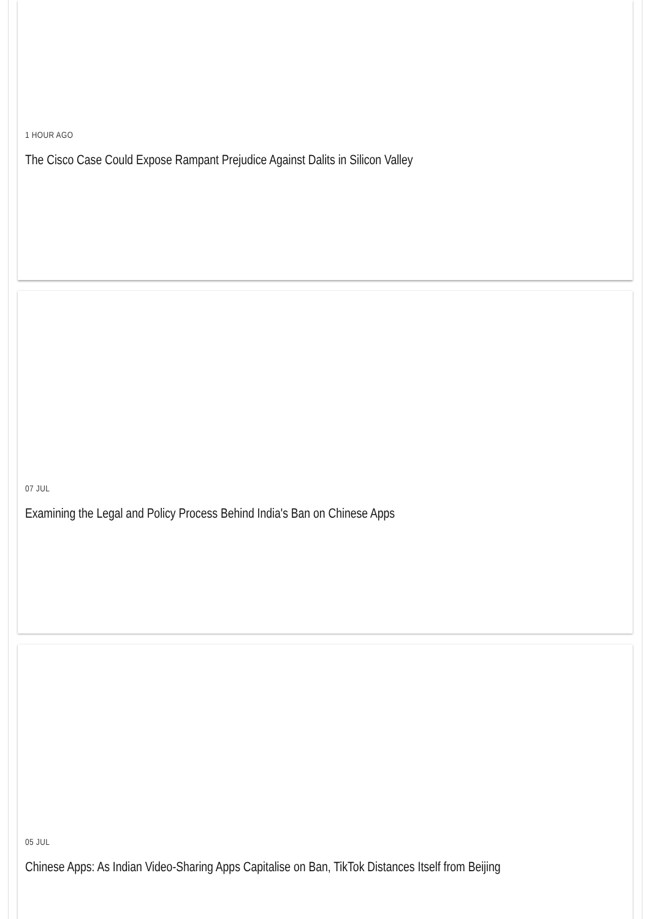1 HOUR AGO
The Cisco Case Could Expose Rampant Prejudice Against Dalits in Silicon Valley
07 JUL
Examining the Legal and Policy Process Behind India's Ban on Chinese Apps
05 JUL
Chinese Apps: As Indian Video-Sharing Apps Capitalise on Ban, TikTok Distances Itself from Beijing